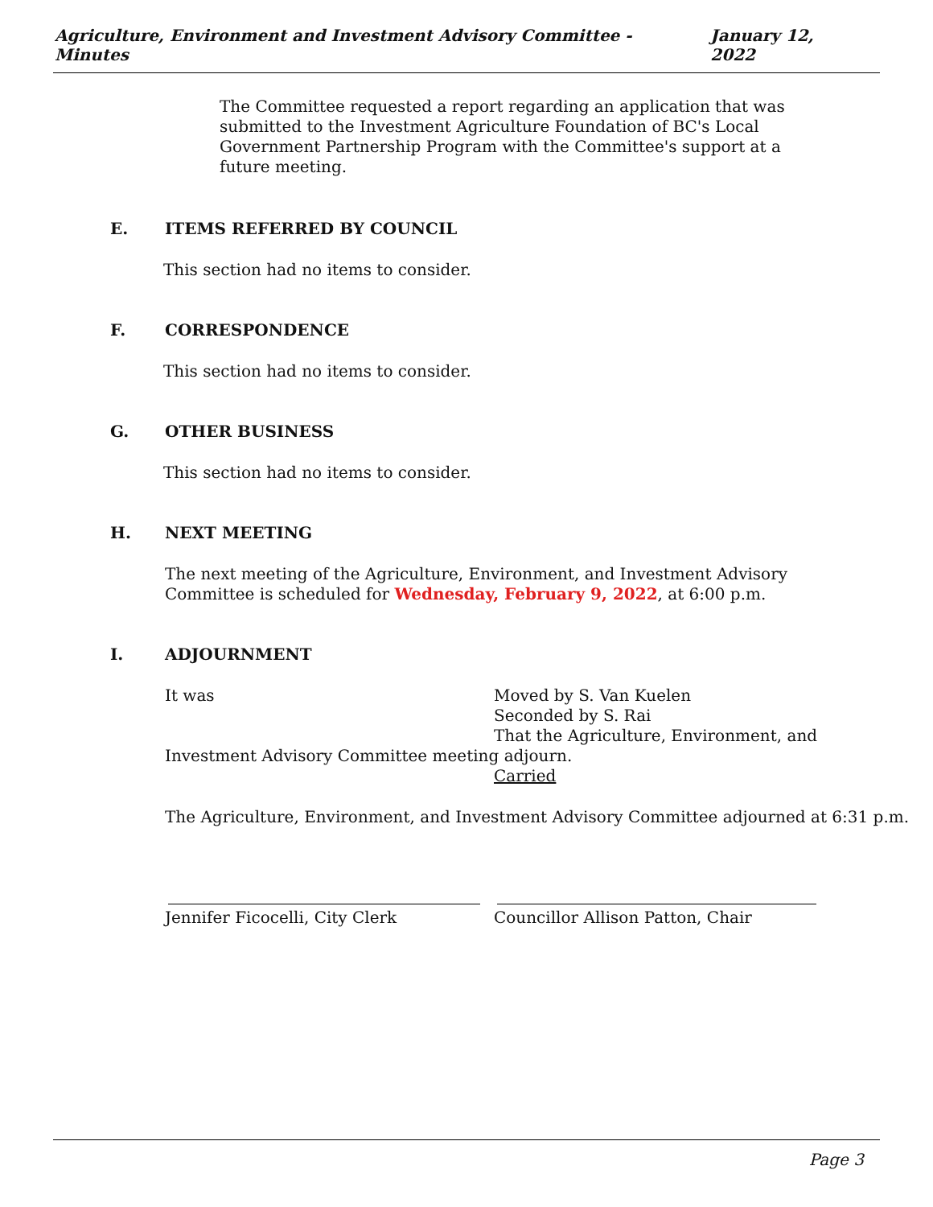Agriculture, Environment and Investment Advisory Committee - Minutes January 12, 2022
The Committee requested a report regarding an application that was submitted to the Investment Agriculture Foundation of BC's Local Government Partnership Program with the Committee's support at a future meeting.
E. ITEMS REFERRED BY COUNCIL
This section had no items to consider.
F. CORRESPONDENCE
This section had no items to consider.
G. OTHER BUSINESS
This section had no items to consider.
H. NEXT MEETING
The next meeting of the Agriculture, Environment, and Investment Advisory Committee is scheduled for Wednesday, February 9, 2022, at 6:00 p.m.
I. ADJOURNMENT
It was Moved by S. Van Kuelen
Seconded by S. Rai
That the Agriculture, Environment, and
Investment Advisory Committee meeting adjourn.
Carried
The Agriculture, Environment, and Investment Advisory Committee adjourned at 6:31 p.m.
Jennifer Ficocelli, City Clerk Councillor Allison Patton, Chair
Page 3